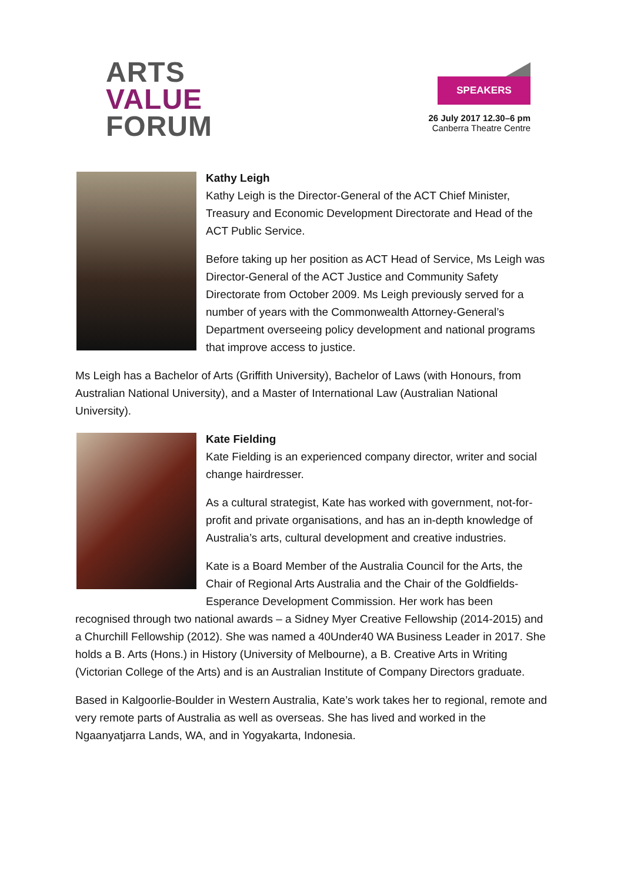ARTS
VALUE
FORUM
SPEAKERS
26 July 2017 12.30–6 pm
Canberra Theatre Centre
Kathy Leigh
Kathy Leigh is the Director-General of the ACT Chief Minister, Treasury and Economic Development Directorate and Head of the ACT Public Service.
Before taking up her position as ACT Head of Service, Ms Leigh was Director-General of the ACT Justice and Community Safety Directorate from October 2009. Ms Leigh previously served for a number of years with the Commonwealth Attorney-General’s Department overseeing policy development and national programs that improve access to justice.
Ms Leigh has a Bachelor of Arts (Griffith University), Bachelor of Laws (with Honours, from Australian National University), and a Master of International Law (Australian National University).
Kate Fielding
Kate Fielding is an experienced company director, writer and social change hairdresser.
As a cultural strategist, Kate has worked with government, not-for-profit and private organisations, and has an in-depth knowledge of Australia’s arts, cultural development and creative industries.
Kate is a Board Member of the Australia Council for the Arts, the Chair of Regional Arts Australia and the Chair of the Goldfields-Esperance Development Commission. Her work has been recognised through two national awards – a Sidney Myer Creative Fellowship (2014-2015) and a Churchill Fellowship (2012). She was named a 40Under40 WA Business Leader in 2017. She holds a B. Arts (Hons.) in History (University of Melbourne), a B. Creative Arts in Writing (Victorian College of the Arts) and is an Australian Institute of Company Directors graduate.
Based in Kalgoorlie-Boulder in Western Australia, Kate’s work takes her to regional, remote and very remote parts of Australia as well as overseas. She has lived and worked in the Ngaanyatjarra Lands, WA, and in Yogyakarta, Indonesia.